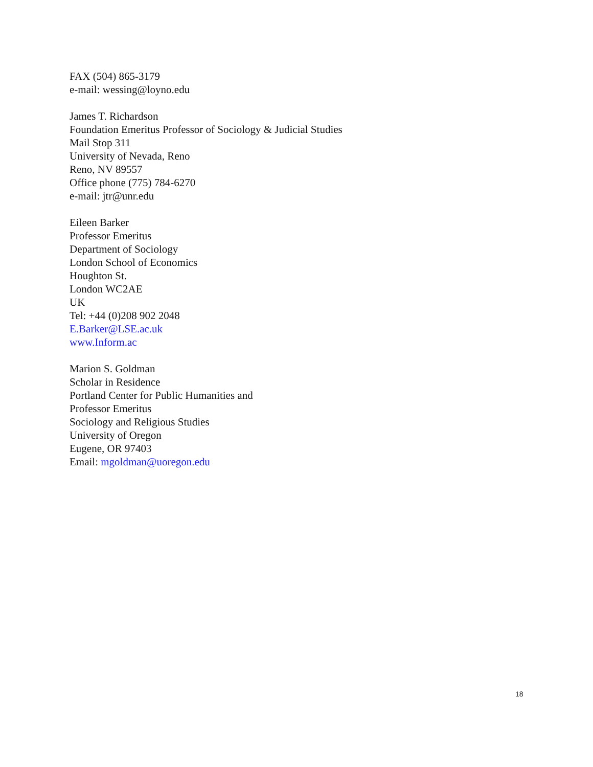FAX (504) 865-3179
e-mail: wessing@loyno.edu
James T. Richardson
Foundation Emeritus Professor of Sociology & Judicial Studies
Mail Stop 311
University of Nevada, Reno
Reno, NV 89557
Office phone (775) 784-6270
e-mail: jtr@unr.edu
Eileen Barker
Professor Emeritus
Department of Sociology
London School of Economics
Houghton St.
London WC2AE
UK
Tel: +44 (0)208 902 2048
E.Barker@LSE.ac.uk
www.Inform.ac
Marion S. Goldman
Scholar in Residence
Portland Center for Public Humanities and
Professor Emeritus
Sociology and Religious Studies
University of Oregon
Eugene, OR 97403
Email: mgoldman@uoregon.edu
18